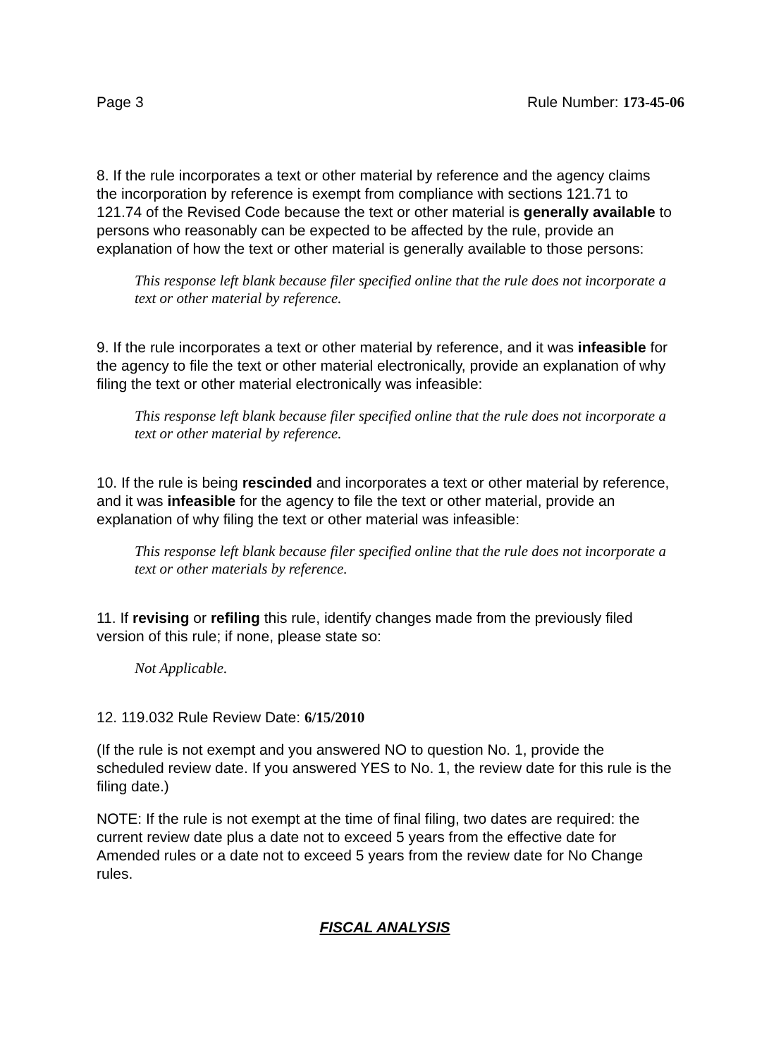Page 3 Rule Number: 173-45-06
8. If the rule incorporates a text or other material by reference and the agency claims the incorporation by reference is exempt from compliance with sections 121.71 to 121.74 of the Revised Code because the text or other material is generally available to persons who reasonably can be expected to be affected by the rule, provide an explanation of how the text or other material is generally available to those persons:
This response left blank because filer specified online that the rule does not incorporate a text or other material by reference.
9. If the rule incorporates a text or other material by reference, and it was infeasible for the agency to file the text or other material electronically, provide an explanation of why filing the text or other material electronically was infeasible:
This response left blank because filer specified online that the rule does not incorporate a text or other material by reference.
10. If the rule is being rescinded and incorporates a text or other material by reference, and it was infeasible for the agency to file the text or other material, provide an explanation of why filing the text or other material was infeasible:
This response left blank because filer specified online that the rule does not incorporate a text or other materials by reference.
11. If revising or refiling this rule, identify changes made from the previously filed version of this rule; if none, please state so:
Not Applicable.
12. 119.032 Rule Review Date: 6/15/2010
(If the rule is not exempt and you answered NO to question No. 1, provide the scheduled review date. If you answered YES to No. 1, the review date for this rule is the filing date.)
NOTE: If the rule is not exempt at the time of final filing, two dates are required: the current review date plus a date not to exceed 5 years from the effective date for Amended rules or a date not to exceed 5 years from the review date for No Change rules.
FISCAL ANALYSIS